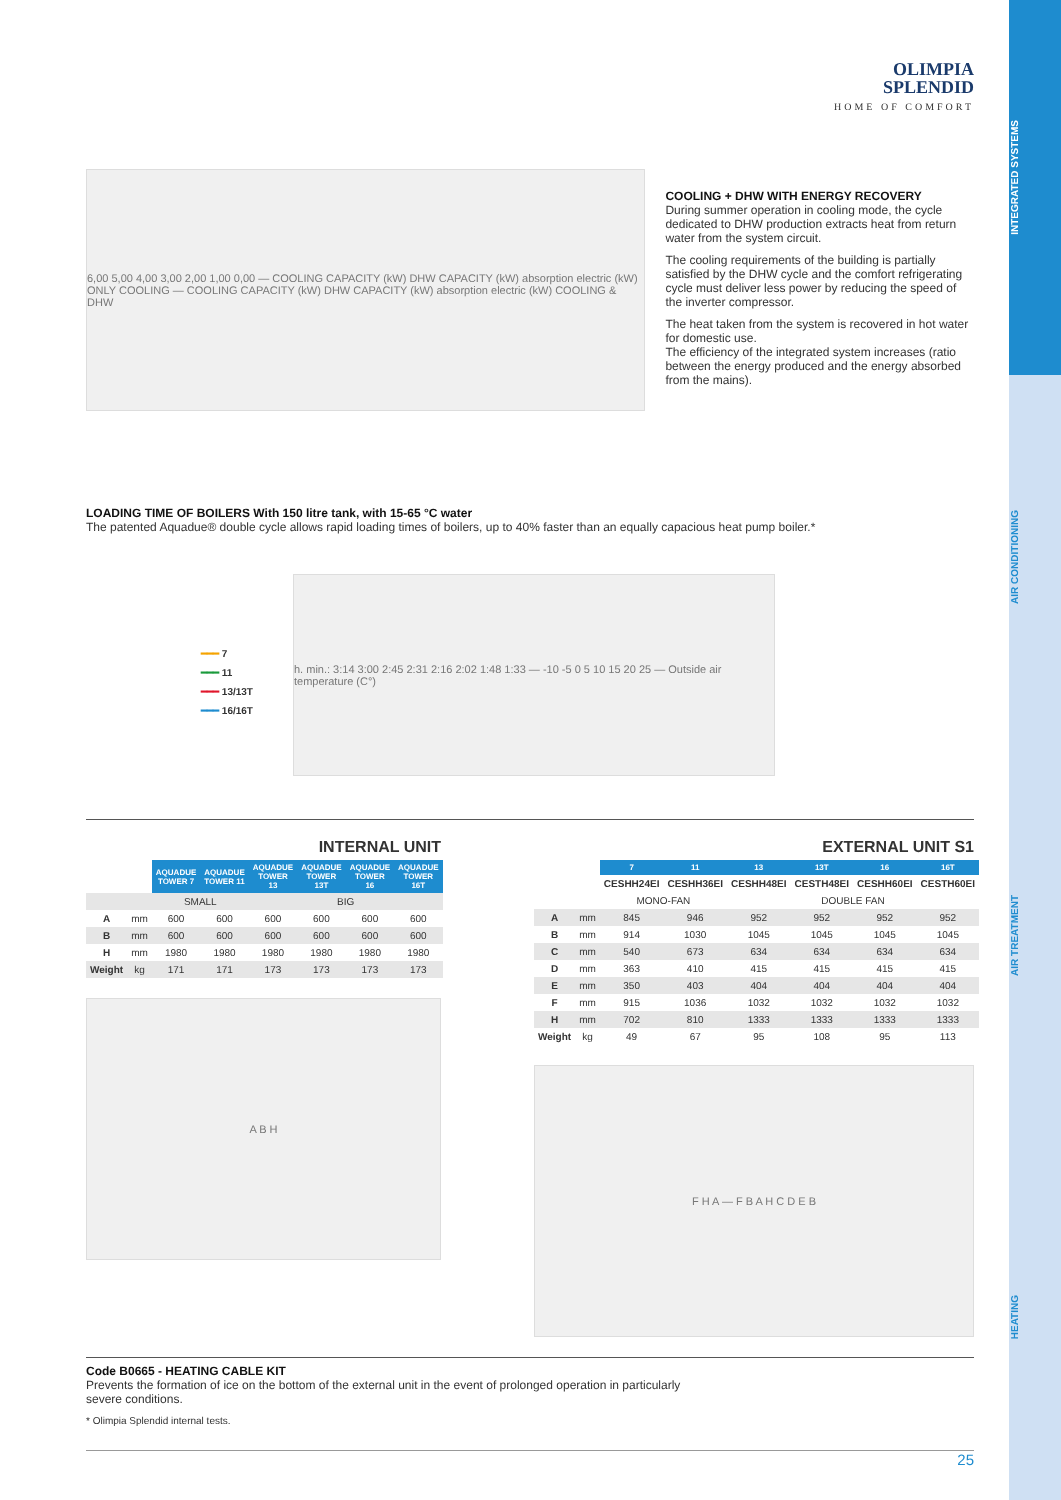INTEGRATED SYSTEMS
AIR CONDITIONING
AIR TREATMENT
HEATING
OLIMPIA
SPLENDID
HOME OF COMFORT
6,00 5,00 4,00 3,00 2,00 1,00 0,00 — COOLING CAPACITY (kW) DHW CAPACITY (kW) absorption electric (kW) ONLY COOLING — COOLING CAPACITY (kW) DHW CAPACITY (kW) absorption electric (kW) COOLING & DHW
COOLING + DHW WITH ENERGY RECOVERY
During summer operation in cooling mode, the cycle dedicated to DHW production extracts heat from return water from the system circuit.
The cooling requirements of the building is partially satisfied by the DHW cycle and the comfort refrigerating cycle must deliver less power by reducing the speed of the inverter compressor.
The heat taken from the system is recovered in hot water for domestic use.
The efficiency of the integrated system increases (ratio between the energy produced and the energy absorbed from the mains).
LOADING TIME OF BOILERS With 150 litre tank, with 15-65 °C water
The patented Aquadue® double cycle allows rapid loading times of boilers, up to 40% faster than an equally capacious heat pump boiler.*
━━━ 7
━━━ 11
━━━ 13/13T
━━━ 16/16T
h. min.: 3:14 3:00 2:45 2:31 2:16 2:02 1:48 1:33 — -10 -5 0 5 10 15 20 25 — Outside air temperature (C°)
INTERNAL UNIT
| | | AQUADUE TOWER 7 | AQUADUE TOWER 11 | AQUADUE TOWER 13 | AQUADUE TOWER 13T | AQUADUE TOWER 16 | AQUADUE TOWER 16T |
| | | SMALL | | BIG | | | |
| A | mm | 600 | 600 | 600 | 600 | 600 | 600 |
| B | mm | 600 | 600 | 600 | 600 | 600 | 600 |
| H | mm | 1980 | 1980 | 1980 | 1980 | 1980 | 1980 |
| Weight | kg | 171 | 171 | 173 | 173 | 173 | 173 |
A B H
EXTERNAL UNIT S1
| | | 7 | 11 | 13 | 13T | 16 | 16T |
| | | CESHH24EI | CESHH36EI | CESHH48EI | CESTH48EI | CESHH60EI | CESTH60EI |
| | | MONO-FAN | | DOUBLE FAN | | | |
| A | mm | 845 | 946 | 952 | 952 | 952 | 952 |
| B | mm | 914 | 1030 | 1045 | 1045 | 1045 | 1045 |
| C | mm | 540 | 673 | 634 | 634 | 634 | 634 |
| D | mm | 363 | 410 | 415 | 415 | 415 | 415 |
| E | mm | 350 | 403 | 404 | 404 | 404 | 404 |
| F | mm | 915 | 1036 | 1032 | 1032 | 1032 | 1032 |
| H | mm | 702 | 810 | 1333 | 1333 | 1333 | 1333 |
| Weight | kg | 49 | 67 | 95 | 108 | 95 | 113 |
F H A — F B A H C D E B
Code B0665 - HEATING CABLE KIT
Prevents the formation of ice on the bottom of the external unit in the event of prolonged operation in particularly severe conditions.
* Olimpia Splendid internal tests.
25